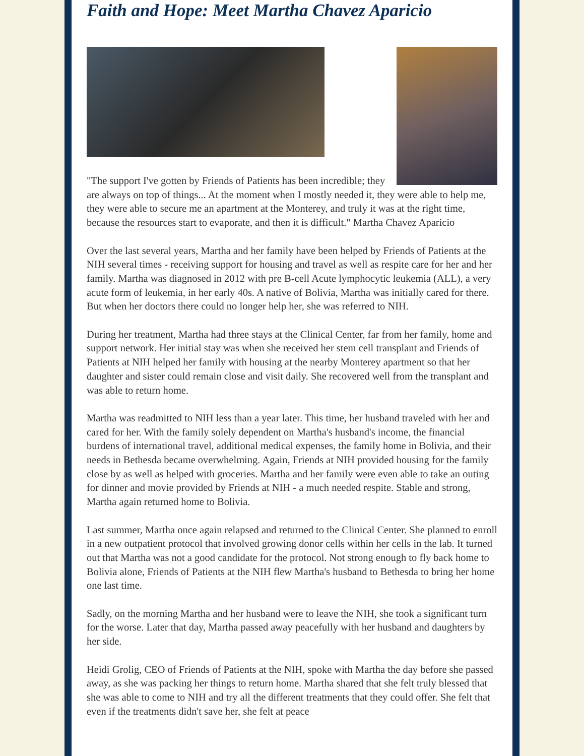Faith and Hope: Meet Martha Chavez Aparicio
"The support I've gotten by Friends of Patients has been incredible; they are always on top of things... At the moment when I mostly needed it, they were able to help me, they were able to secure me an apartment at the Monterey, and truly it was at the right time, because the resources start to evaporate, and then it is difficult." Martha Chavez Aparicio
Over the last several years, Martha and her family have been helped by Friends of Patients at the NIH several times - receiving support for housing and travel as well as respite care for her and her family. Martha was diagnosed in 2012 with pre B-cell Acute lymphocytic leukemia (ALL), a very acute form of leukemia, in her early 40s. A native of Bolivia, Martha was initially cared for there. But when her doctors there could no longer help her, she was referred to NIH.
During her treatment, Martha had three stays at the Clinical Center, far from her family, home and support network. Her initial stay was when she received her stem cell transplant and Friends of Patients at NIH helped her family with housing at the nearby Monterey apartment so that her daughter and sister could remain close and visit daily. She recovered well from the transplant and was able to return home.
Martha was readmitted to NIH less than a year later. This time, her husband traveled with her and cared for her. With the family solely dependent on Martha's husband's income, the financial burdens of international travel, additional medical expenses, the family home in Bolivia, and their needs in Bethesda became overwhelming. Again, Friends at NIH provided housing for the family close by as well as helped with groceries. Martha and her family were even able to take an outing for dinner and movie provided by Friends at NIH - a much needed respite. Stable and strong, Martha again returned home to Bolivia.
Last summer, Martha once again relapsed and returned to the Clinical Center. She planned to enroll in a new outpatient protocol that involved growing donor cells within her cells in the lab. It turned out that Martha was not a good candidate for the protocol. Not strong enough to fly back home to Bolivia alone, Friends of Patients at the NIH flew Martha's husband to Bethesda to bring her home one last time.
Sadly, on the morning Martha and her husband were to leave the NIH, she took a significant turn for the worse. Later that day, Martha passed away peacefully with her husband and daughters by her side.
Heidi Grolig, CEO of Friends of Patients at the NIH, spoke with Martha the day before she passed away, as she was packing her things to return home. Martha shared that she felt truly blessed that she was able to come to NIH and try all the different treatments that they could offer. She felt that even if the treatments didn't save her, she felt at peace